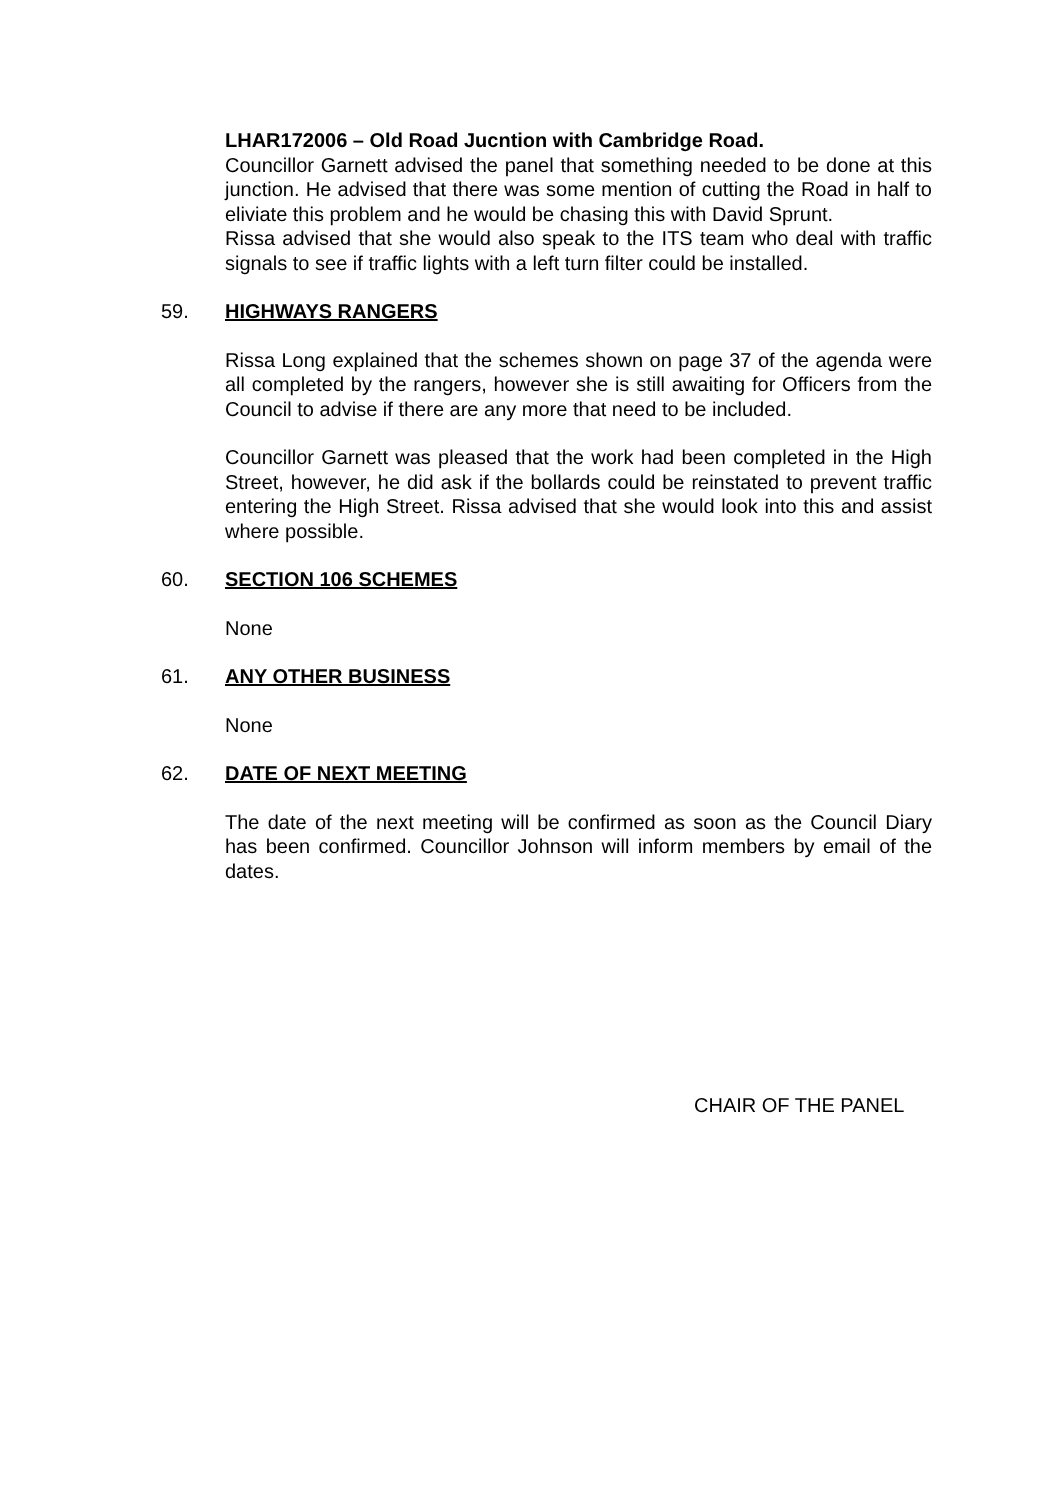LHAR172006 – Old Road Jucntion with Cambridge Road.
Councillor Garnett advised the panel that something needed to be done at this junction. He advised that there was some mention of cutting the Road in half to eliviate this problem and he would be chasing this with David Sprunt.
Rissa advised that she would also speak to the ITS team who deal with traffic signals to see if traffic lights with a left turn filter could be installed.
59. HIGHWAYS RANGERS
Rissa Long explained that the schemes shown on page 37 of the agenda were all completed by the rangers, however she is still awaiting for Officers from the Council to advise if there are any more that need to be included.
Councillor Garnett was pleased that the work had been completed in the High Street, however, he did ask if the bollards could be reinstated to prevent traffic entering the High Street. Rissa advised that she would look into this and assist where possible.
60. SECTION 106 SCHEMES
None
61. ANY OTHER BUSINESS
None
62. DATE OF NEXT MEETING
The date of the next meeting will be confirmed as soon as the Council Diary has been confirmed. Councillor Johnson will inform members by email of the dates.
CHAIR OF THE PANEL